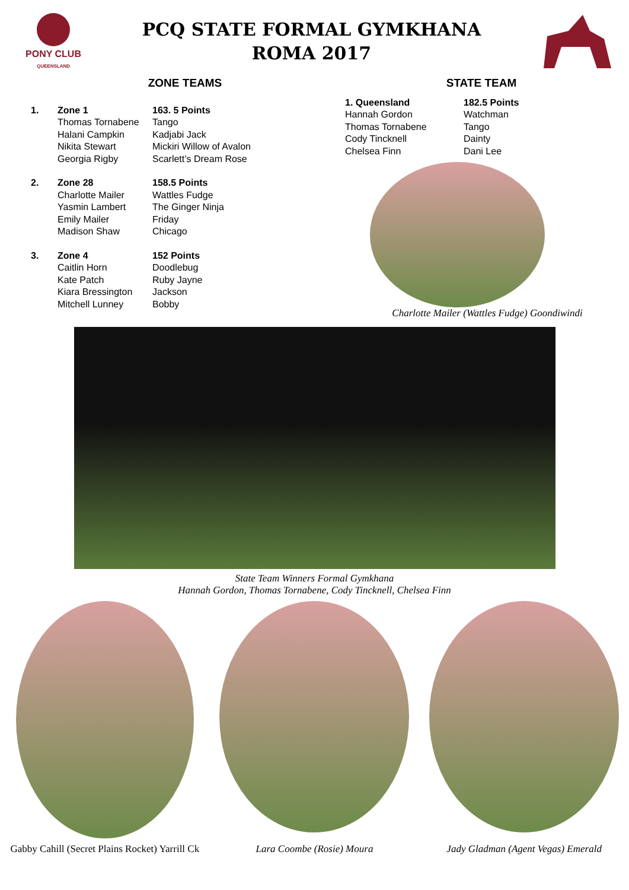PONY CLUB
QUEENSLAND
PCQ STATE FORMAL GYMKHANA
ROMA 2017
ZONE TEAMS
1.
Zone 1
Thomas Tornabene
Halani Campkin
Nikita Stewart
Georgia Rigby
163. 5 Points
Tango
Kadjabi Jack
Mickiri Willow of Avalon
Scarlett’s Dream Rose
2.
Zone 28
Charlotte Mailer
Yasmin Lambert
Emily Mailer
Madison Shaw
158.5 Points
Wattles Fudge
The Ginger Ninja
Friday
Chicago
3.
Zone 4
Caitlin Horn
Kate Patch
Kiara Bressington
Mitchell Lunney
152 Points
Doodlebug
Ruby Jayne
Jackson
Bobby
STATE TEAM
1. Queensland
Hannah Gordon
Thomas Tornabene
Cody Tincknell
Chelsea Finn
182.5 Points
Watchman
Tango
Dainty
Dani Lee
Charlotte Mailer (Wattles Fudge) Goondiwindi
State Team Winners Formal Gymkhana
Hannah Gordon, Thomas Tornabene, Cody Tincknell, Chelsea Finn
Gabby Cahill (Secret Plains Rocket) Yarrill Ck
Lara Coombe (Rosie) Moura Jady Gladman (Agent Vegas) Emerald